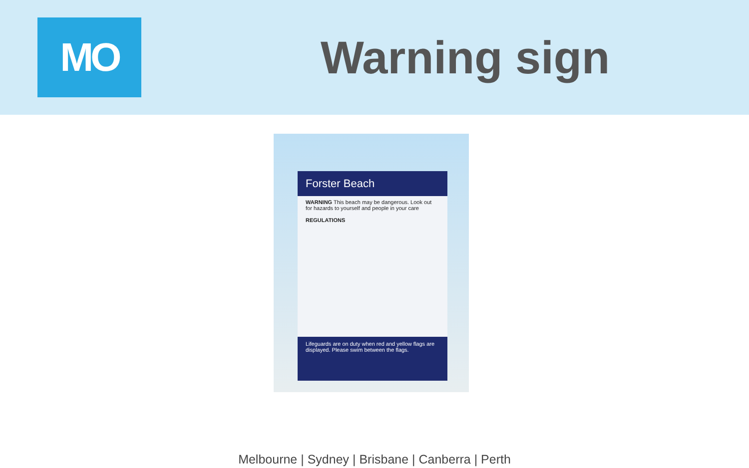MO
Warning sign
Forster Beach
WARNING This beach may be dangerous. Look out for hazards to yourself and people in your care
REGULATIONS
Lifeguards are on duty when red and yellow flags are displayed. Please swim between the flags.
Melbourne | Sydney | Brisbane | Canberra | Perth